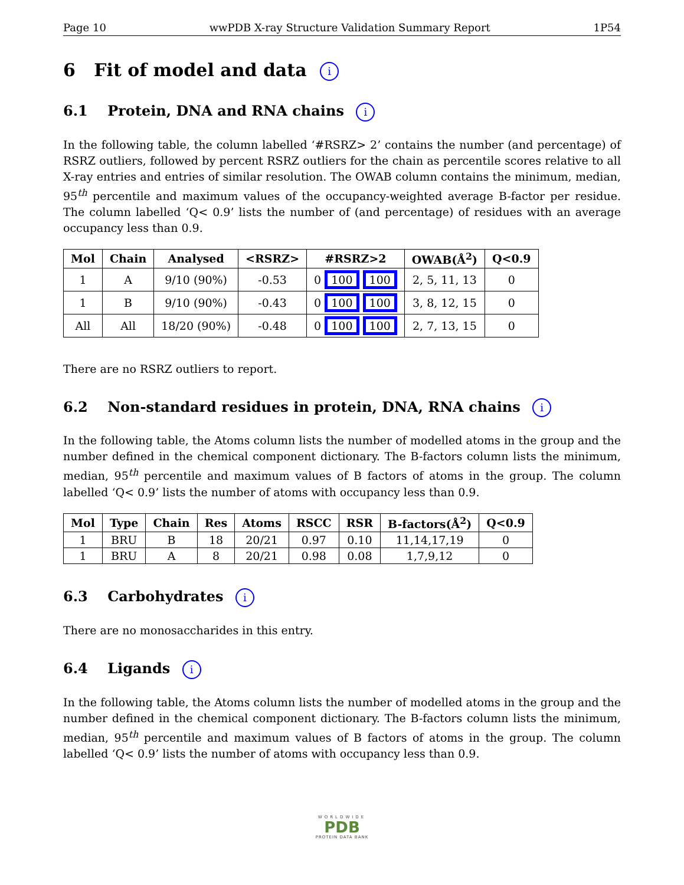Page 10 wwPDB X-ray Structure Validation Summary Report 1P54
6 Fit of model and data i
6.1 Protein, DNA and RNA chains i
In the following table, the column labelled ‘#RSRZ> 2’ contains the number (and percentage) of RSRZ outliers, followed by percent RSRZ outliers for the chain as percentile scores relative to all X-ray entries and entries of similar resolution. The OWAB column contains the minimum, median, 95<sup>th</sup> percentile and maximum values of the occupancy-weighted average B-factor per residue. The column labelled ‘Q< 0.9’ lists the number of (and percentage) of residues with an average occupancy less than 0.9.
| Mol | Chain | Analysed | <RSRZ> | #RSRZ>2 | OWAB(Å<sup>2</sup>) | Q<0.9 |
| --- | --- | --- | --- | --- | --- | --- |
| 1 | A | 9/10 (90%) | -0.53 | 0 100 100 | 2, 5, 11, 13 | 0 |
| 1 | B | 9/10 (90%) | -0.43 | 0 100 100 | 3, 8, 12, 15 | 0 |
| All | All | 18/20 (90%) | -0.48 | 0 100 100 | 2, 7, 13, 15 | 0 |
There are no RSRZ outliers to report.
6.2 Non-standard residues in protein, DNA, RNA chains i
In the following table, the Atoms column lists the number of modelled atoms in the group and the number defined in the chemical component dictionary. The B-factors column lists the minimum, median, 95<sup>th</sup> percentile and maximum values of B factors of atoms in the group. The column labelled ‘Q< 0.9’ lists the number of atoms with occupancy less than 0.9.
| Mol | Type | Chain | Res | Atoms | RSCC | RSR | B-factors(Å<sup>2</sup>) | Q<0.9 |
| --- | --- | --- | --- | --- | --- | --- | --- | --- |
| 1 | BRU | B | 18 | 20/21 | 0.97 | 0.10 | 11,14,17,19 | 0 |
| 1 | BRU | A | 8 | 20/21 | 0.98 | 0.08 | 1,7,9,12 | 0 |
6.3 Carbohydrates i
There are no monosaccharides in this entry.
6.4 Ligands i
In the following table, the Atoms column lists the number of modelled atoms in the group and the number defined in the chemical component dictionary. The B-factors column lists the minimum, median, 95<sup>th</sup> percentile and maximum values of B factors of atoms in the group. The column labelled ‘Q< 0.9’ lists the number of atoms with occupancy less than 0.9.
WORLDWIDE
PDB
PROTEIN DATA BANK